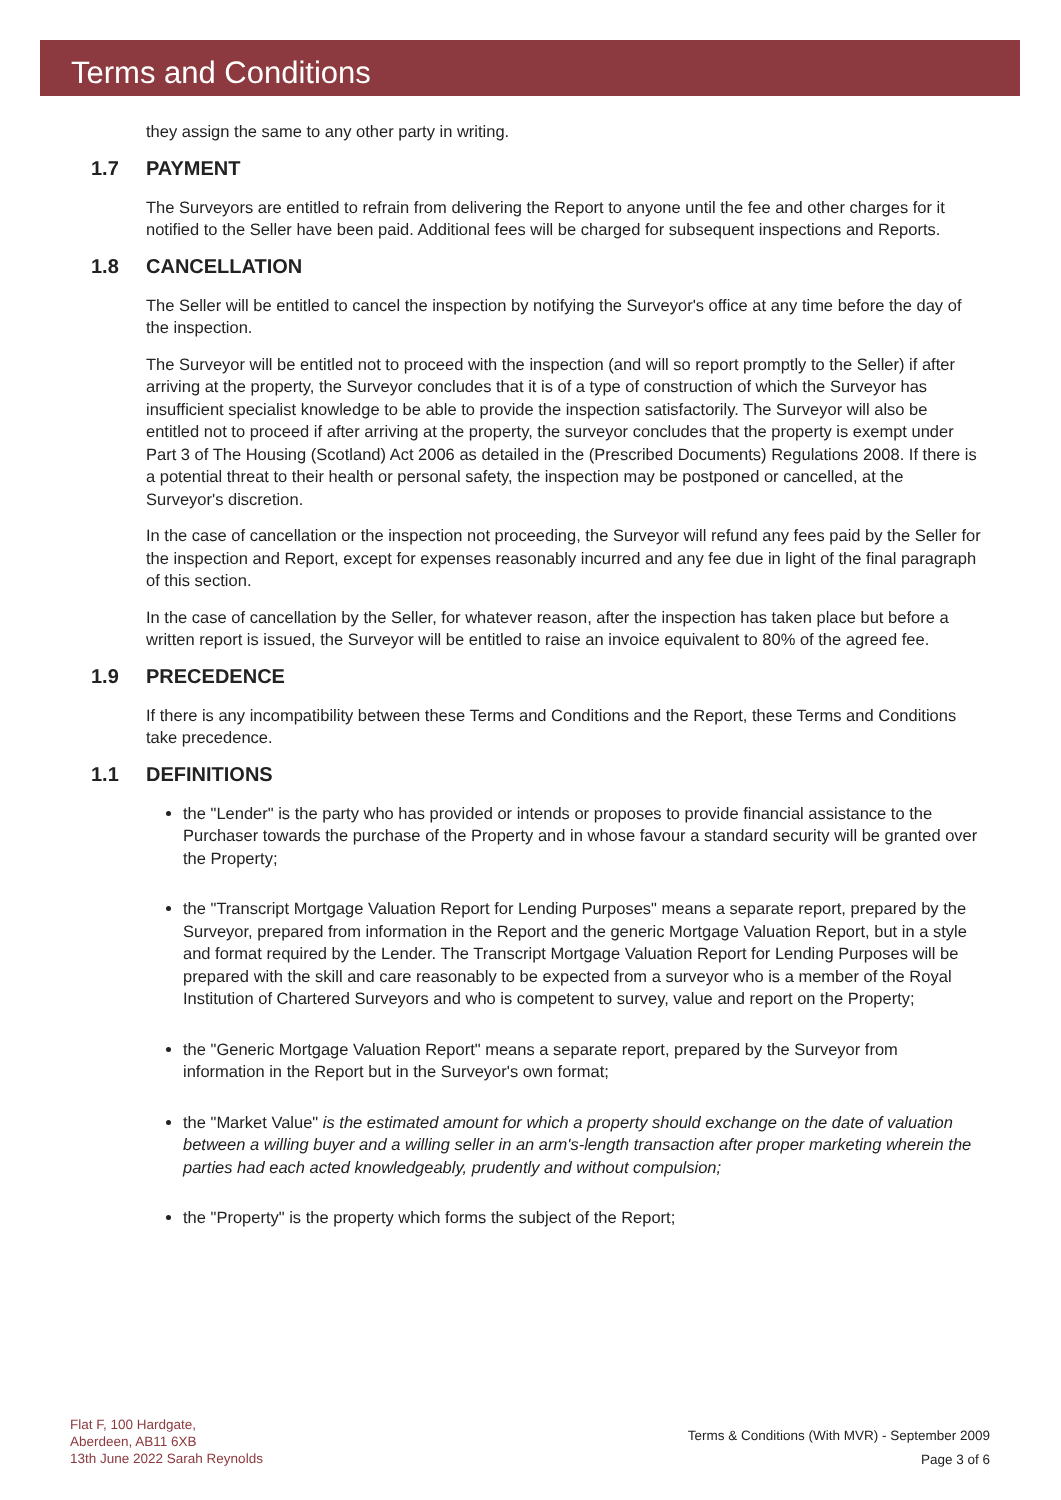Terms and Conditions
they assign the same to any other party in writing.
1.7 PAYMENT
The Surveyors are entitled to refrain from delivering the Report to anyone until the fee and other charges for it notified to the Seller have been paid. Additional fees will be charged for subsequent inspections and Reports.
1.8 CANCELLATION
The Seller will be entitled to cancel the inspection by notifying the Surveyor's office at any time before the day of the inspection.
The Surveyor will be entitled not to proceed with the inspection (and will so report promptly to the Seller) if after arriving at the property, the Surveyor concludes that it is of a type of construction of which the Surveyor has insufficient specialist knowledge to be able to provide the inspection satisfactorily. The Surveyor will also be entitled not to proceed if after arriving at the property, the surveyor concludes that the property is exempt under Part 3 of The Housing (Scotland) Act 2006 as detailed in the (Prescribed Documents) Regulations 2008. If there is a potential threat to their health or personal safety, the inspection may be postponed or cancelled, at the Surveyor's discretion.
In the case of cancellation or the inspection not proceeding, the Surveyor will refund any fees paid by the Seller for the inspection and Report, except for expenses reasonably incurred and any fee due in light of the final paragraph of this section.
In the case of cancellation by the Seller, for whatever reason, after the inspection has taken place but before a written report is issued, the Surveyor will be entitled to raise an invoice equivalent to 80% of the agreed fee.
1.9 PRECEDENCE
If there is any incompatibility between these Terms and Conditions and the Report, these Terms and Conditions take precedence.
1.1 DEFINITIONS
the "Lender" is the party who has provided or intends or proposes to provide financial assistance to the Purchaser towards the purchase of the Property and in whose favour a standard security will be granted over the Property;
the "Transcript Mortgage Valuation Report for Lending Purposes" means a separate report, prepared by the Surveyor, prepared from information in the Report and the generic Mortgage Valuation Report, but in a style and format required by the Lender. The Transcript Mortgage Valuation Report for Lending Purposes will be prepared with the skill and care reasonably to be expected from a surveyor who is a member of the Royal Institution of Chartered Surveyors and who is competent to survey, value and report on the Property;
the "Generic Mortgage Valuation Report" means a separate report, prepared by the Surveyor from information in the Report but in the Surveyor's own format;
the "Market Value" is the estimated amount for which a property should exchange on the date of valuation between a willing buyer and a willing seller in an arm's-length transaction after proper marketing wherein the parties had each acted knowledgeably, prudently and without compulsion;
the "Property" is the property which forms the subject of the Report;
Flat F, 100 Hardgate,
Aberdeen, AB11 6XB
13th June 2022 Sarah Reynolds
Terms & Conditions (With MVR) - September 2009
Page 3 of 6